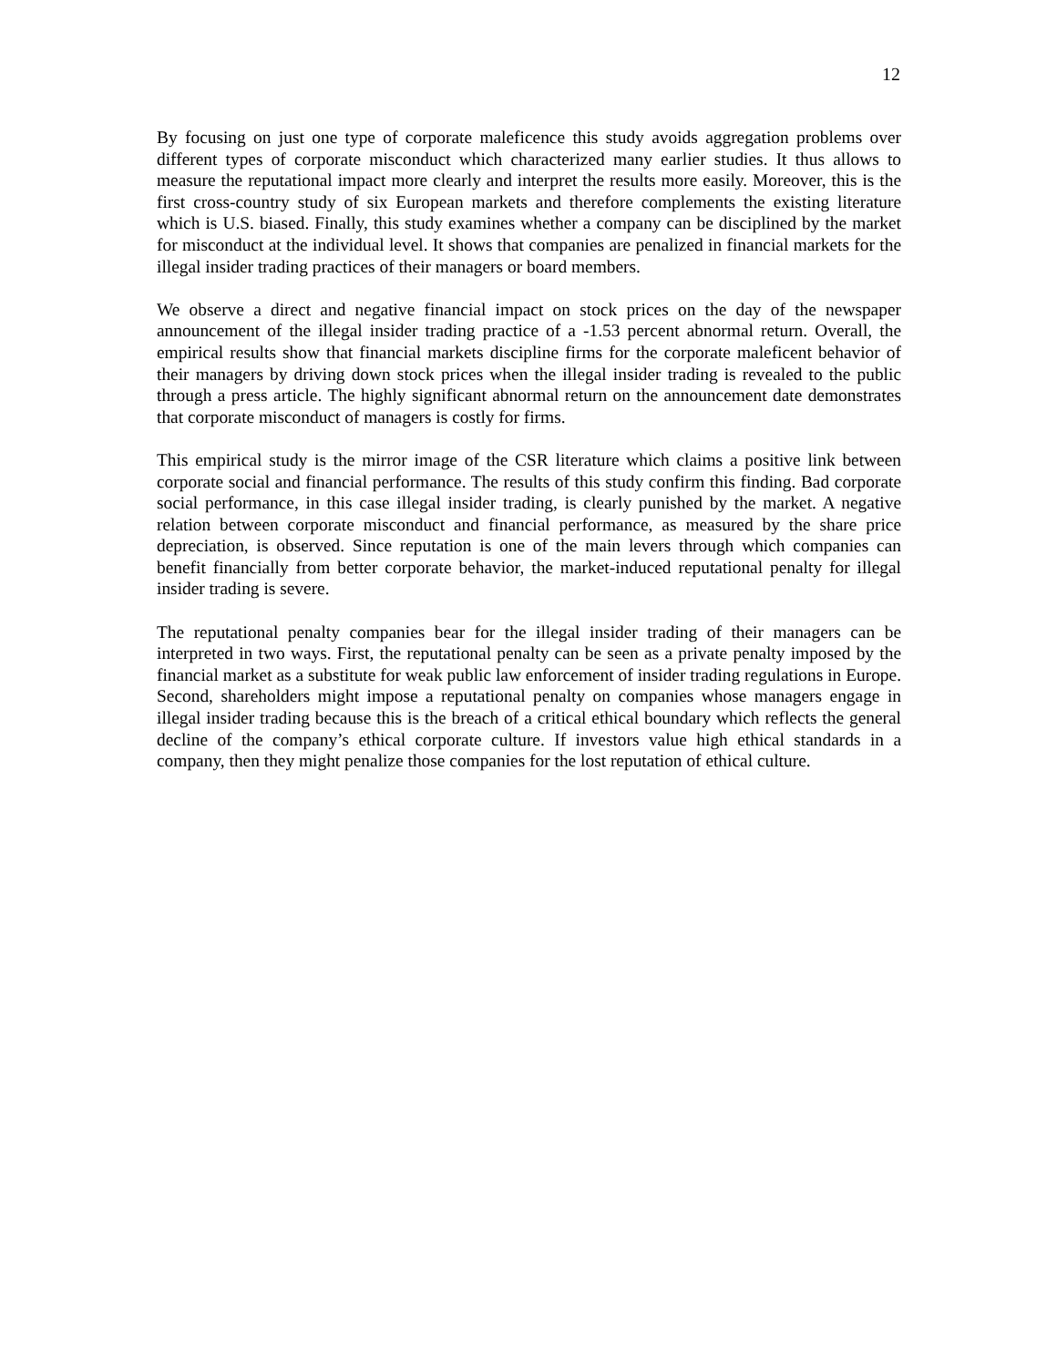12
By focusing on just one type of corporate maleficence this study avoids aggregation problems over different types of corporate misconduct which characterized many earlier studies. It thus allows to measure the reputational impact more clearly and interpret the results more easily. Moreover, this is the first cross-country study of six European markets and therefore complements the existing literature which is U.S. biased. Finally, this study examines whether a company can be disciplined by the market for misconduct at the individual level. It shows that companies are penalized in financial markets for the illegal insider trading practices of their managers or board members.
We observe a direct and negative financial impact on stock prices on the day of the newspaper announcement of the illegal insider trading practice of a -1.53 percent abnormal return. Overall, the empirical results show that financial markets discipline firms for the corporate maleficent behavior of their managers by driving down stock prices when the illegal insider trading is revealed to the public through a press article. The highly significant abnormal return on the announcement date demonstrates that corporate misconduct of managers is costly for firms.
This empirical study is the mirror image of the CSR literature which claims a positive link between corporate social and financial performance. The results of this study confirm this finding. Bad corporate social performance, in this case illegal insider trading, is clearly punished by the market. A negative relation between corporate misconduct and financial performance, as measured by the share price depreciation, is observed. Since reputation is one of the main levers through which companies can benefit financially from better corporate behavior, the market-induced reputational penalty for illegal insider trading is severe.
The reputational penalty companies bear for the illegal insider trading of their managers can be interpreted in two ways. First, the reputational penalty can be seen as a private penalty imposed by the financial market as a substitute for weak public law enforcement of insider trading regulations in Europe. Second, shareholders might impose a reputational penalty on companies whose managers engage in illegal insider trading because this is the breach of a critical ethical boundary which reflects the general decline of the company’s ethical corporate culture. If investors value high ethical standards in a company, then they might penalize those companies for the lost reputation of ethical culture.